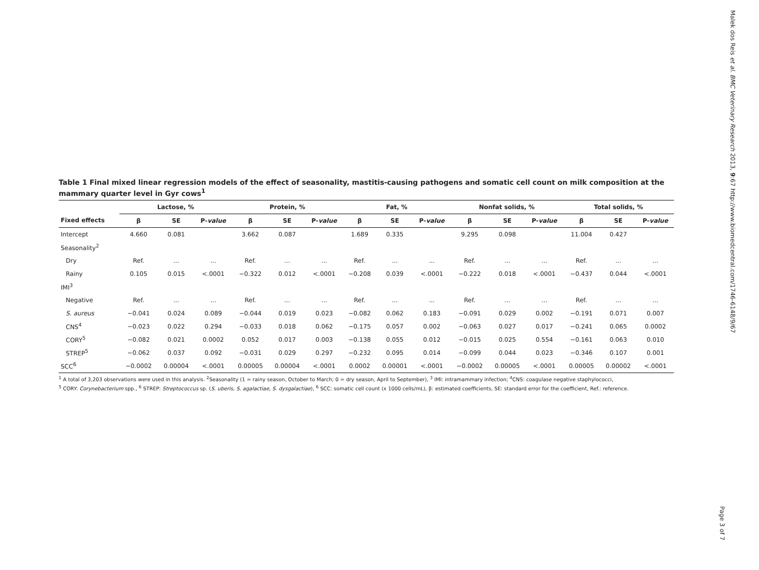Table 1 Final mixed linear regression models of the effect of seasonality, mastitis-causing pathogens and somatic cell count on milk composition at the mammary quarter level in Gyr cows<sup>1</sup>
| | Lactose, % | | | Protein, % | | | Fat, % | | | Nonfat solids, % | | | Total solids, % | | |
| --- | --- | --- | --- | --- | --- | --- | --- | --- | --- | --- | --- | --- | --- | --- | --- |
| Fixed effects | β | SE | P- value | β | SE | P- value | β | SE | P- value | β | SE | P- value | β | SE | P- value |
| Intercept | 4.660 | 0.081 | | 3.662 | 0.087 | | 1.689 | 0.335 | | 9.295 | 0.098 | | 11.004 | 0.427 | |
| Seasonality<sup>2</sup> | | | | | | | | | | | | | | | |
| Dry | Ref. | ... | ... | Ref. | ... | ... | Ref. | ... | ... | Ref. | ... | ... | Ref. | ... | ... |
| Rainy | 0.105 | 0.015 | <.0001 | −0.322 | 0.012 | <.0001 | −0.208 | 0.039 | <.0001 | −0.222 | 0.018 | <.0001 | −0.437 | 0.044 | <.0001 |
| IMI<sup>3</sup> | | | | | | | | | | | | | | | |
| Negative | Ref. | ... | ... | Ref. | ... | ... | Ref. | ... | ... | Ref. | ... | ... | Ref. | ... | ... |
| S. aureus | −0.041 | 0.024 | 0.089 | −0.044 | 0.019 | 0.023 | −0.082 | 0.062 | 0.183 | −0.091 | 0.029 | 0.002 | −0.191 | 0.071 | 0.007 |
| CNS<sup>4</sup> | −0.023 | 0.022 | 0.294 | −0.033 | 0.018 | 0.062 | −0.175 | 0.057 | 0.002 | −0.063 | 0.027 | 0.017 | −0.241 | 0.065 | 0.0002 |
| CORY<sup>5</sup> | −0.082 | 0.021 | 0.0002 | 0.052 | 0.017 | 0.003 | −0.138 | 0.055 | 0.012 | −0.015 | 0.025 | 0.554 | −0.161 | 0.063 | 0.010 |
| STREP<sup>5</sup> | −0.062 | 0.037 | 0.092 | −0.031 | 0.029 | 0.297 | −0.232 | 0.095 | 0.014 | −0.099 | 0.044 | 0.023 | −0.346 | 0.107 | 0.001 |
| SCC<sup>6</sup> | −0.0002 | 0.00004 | <.0001 | 0.00005 | 0.00004 | <.0001 | 0.0002 | 0.00001 | <.0001 | −0.0002 | 0.00005 | <.0001 | 0.00005 | 0.00002 | <.0001 |
<sup>1</sup> A total of 3,203 observations were used in this analysis. <sup>2</sup>Seasonality (1 = rainy season, October to March; 0 = dry season, April to September), <sup>3</sup> IMI: intramammary infection; <sup>4</sup>CNS: coagulase negative staphylococci,
<sup>5</sup> CORY: Corynebacterium spp., <sup>6</sup> STREP: Streptococcus sp. (S. uberis, S. agalactiae, S. dysgalactiae), <sup>6</sup> SCC: somatic cell count (x 1000 cells/mL), β: estimated coefficients, SE: standard error for the coefficient, Ref.: reference.
Malek dos Reis et al. BMC Veterinary Research 2013, 9:67 http://www.biomedcentral.com/1746-6148/9/67
Page 3 of 7